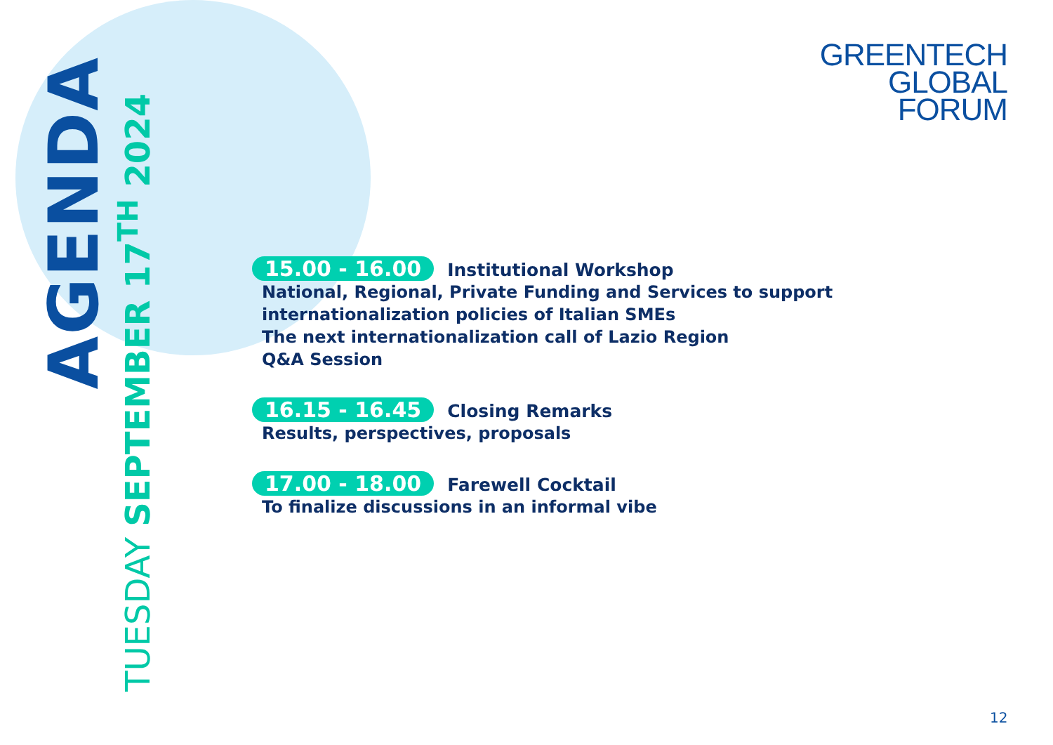AGENDA
TUESDAY SEPTEMBER 17<sup>TH</sup> 2024
GREENTECH
GLOBAL
FORUM
15.00 - 16.00 Institutional Workshop
National, Regional, Private Funding and Services to support
internationalization policies of Italian SMEs
The next internationalization call of Lazio Region
Q&A Session
16.15 - 16.45 Closing Remarks
Results, perspectives, proposals
17.00 - 18.00 Farewell Cocktail
To finalize discussions in an informal vibe
12